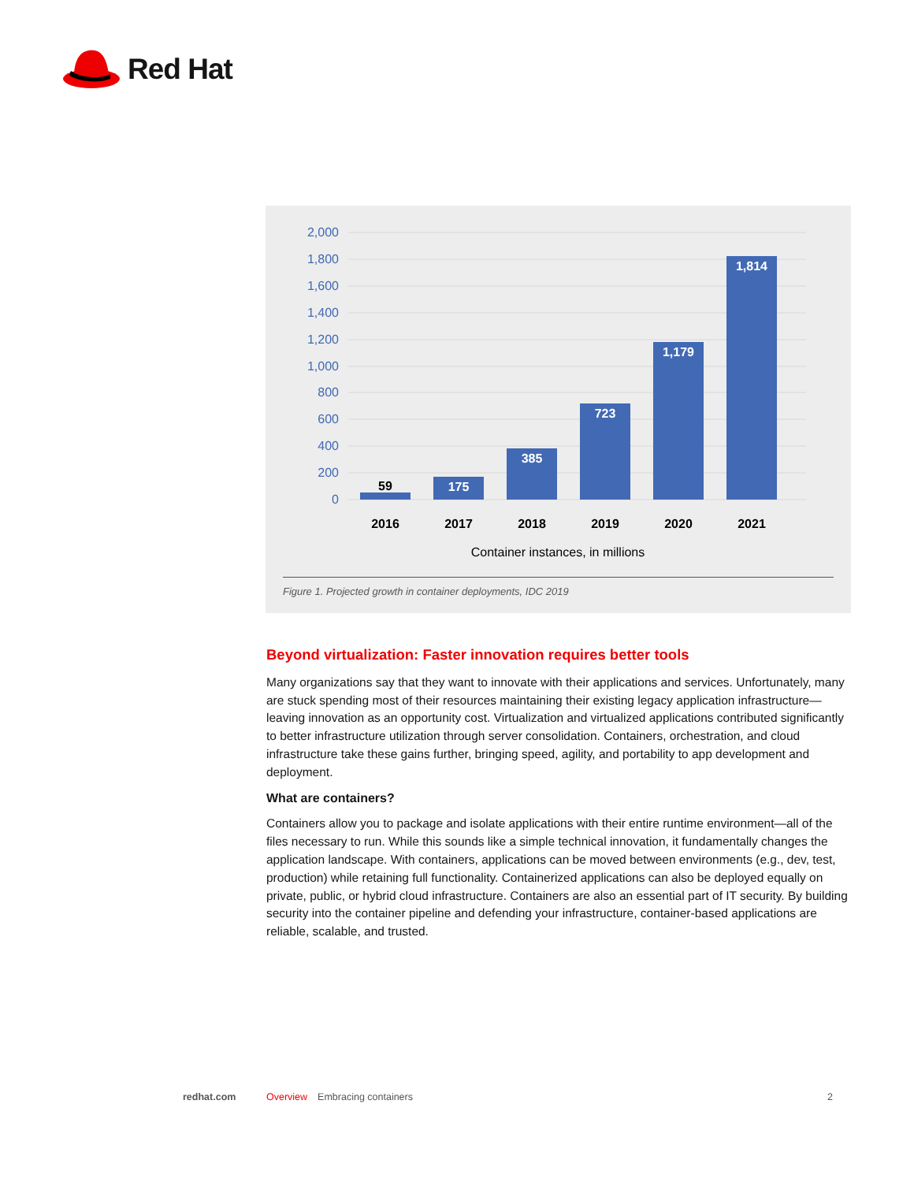Red Hat
2,000
1,800
1,600
1,400
1,200
1,000
800
600
400
200
0
59
175
385
723
1,179
1,814
2016
2017
2018
2019
2020
2021
Container instances, in millions
Figure 1. Projected growth in container deployments, IDC 2019
Beyond virtualization: Faster innovation requires better tools
Many organizations say that they want to innovate with their applications and services. Unfortunately, many are stuck spending most of their resources maintaining their existing legacy application infra­structure—leaving innovation as an opportunity cost. Virtualization and virtualized applications con­tributed significantly to better infrastructure utilization through server consolidation. Containers, orchestration, and cloud infrastructure take these gains further, bringing speed, agility, and portabil­ity to app development and deployment.
What are containers?
Containers allow you to package and isolate applications with their entire runtime environment—all of the files necessary to run. While this sounds like a simple technical innovation, it fundamentally changes the application landscape. With containers, applications can be moved between environ­ments (e.g., dev, test, production) while retaining full functionality. Containerized applications can also be deployed equally on private, public, or hybrid cloud infrastructure. Containers are also an essential part of IT security. By building security into the container pipeline and defending your infra­structure, container-based applications are reliable, scalable, and trusted.
redhat.com Overview Embracing containers 2